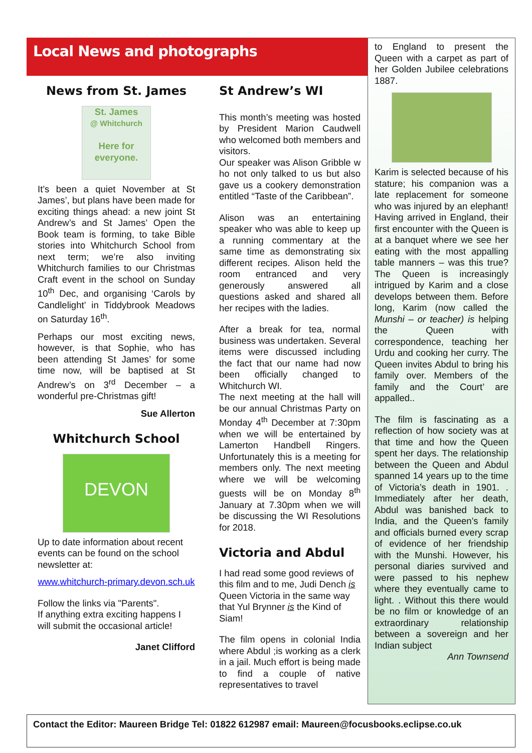Local News and photographs
News from St. James
St. James
@ Whitchurch
Here for
everyone.
It’s been a quiet November at St James’, but plans have been made for exciting things ahead: a new joint St Andrew’s and St James’ Open the Book team is forming, to take Bible stories into Whitchurch School from next term; we’re also inviting Whitchurch families to our Christmas Craft event in the school on Sunday 10<sup>th</sup> Dec, and organising ‘Carols by Candlelight’ in Tiddybrook Meadows on Saturday 16<sup>th</sup>.
Perhaps our most exciting news, however, is that Sophie, who has been attending St James’ for some time now, will be baptised at St Andrew’s on 3<sup>rd</sup> December – a wonderful pre-Christmas gift!
Sue Allerton
Whitchurch School
DEVON
Up to date information about recent events can be found on the school newsletter at:
www.whitchurch-primary.devon.sch.uk
Follow the links via "Parents".
If anything extra exciting happens I will submit the occasional article!
Janet Clifford
St Andrew’s WI
This month’s meeting was hosted by President Marion Caudwell who welcomed both members and visitors.
Our speaker was Alison Gribble w ho not only talked to us but also gave us a cookery demonstration entitled “Taste of the Caribbean”.
Alison was an entertaining speaker who was able to keep up a running commentary at the same time as demonstrating six different recipes. Alison held the room entranced and very generously answered all questions asked and shared all her recipes with the ladies.
After a break for tea, normal business was undertaken. Several items were discussed including the fact that our name had now been officially changed to Whitchurch WI.
The next meeting at the hall will be our annual Christmas Party on Monday 4<sup>th</sup> December at 7:30pm when we will be entertained by Lamerton Handbell Ringers. Unfortunately this is a meeting for members only. The next meeting where we will be welcoming guests will be on Monday 8<sup>th</sup> January at 7.30pm when we will be discussing the WI Resolutions for 2018.
Victoria and Abdul
I had read some good reviews of this film and to me, Judi Dench is Queen Victoria in the same way that Yul Brynner is the Kind of Siam!
The film opens in colonial India where Abdul ;is working as a clerk in a jail. Much effort is being made to find a couple of native representatives to travel
to England to present the Queen with a carpet as part of her Golden Jubilee celebrations 1887.
Karim is selected because of his stature; his companion was a late replacement for someone who was injured by an elephant! Having arrived in England, their first encounter with the Queen is at a banquet where we see her eating with the most appalling table manners – was this true? The Queen is increasingly intrigued by Karim and a close develops between them. Before long, Karim (now called the Munshi – or teacher) is helping the Queen with correspondence, teaching her Urdu and cooking her curry. The Queen invites Abdul to bring his family over. Members of the family and the Court’ are appalled..
The film is fascinating as a reflection of how society was at that time and how the Queen spent her days. The relationship between the Queen and Abdul spanned 14 years up to the time of Victoria’s death in 1901. . Immediately after her death, Abdul was banished back to India, and the Queen’s family and officials burned every scrap of evidence of her friendship with the Munshi. However, his personal diaries survived and were passed to his nephew where they eventually came to light. . Without this there would be no film or knowledge of an extraordinary relationship between a sovereign and her Indian subject
Ann Townsend
Contact the Editor: Maureen Bridge Tel: 01822 612987 email: Maureen@focusbooks.eclipse.co.uk